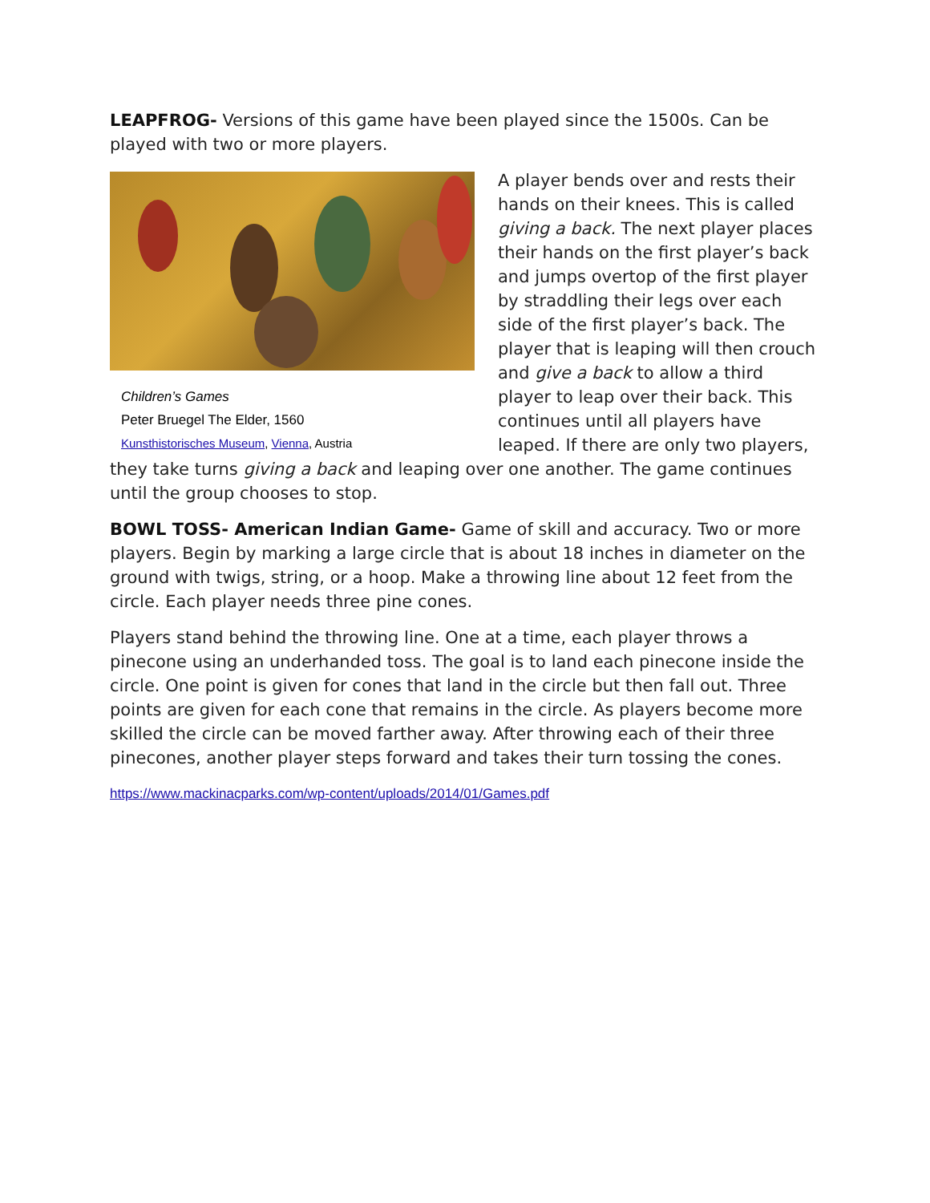LEAPFROG- Versions of this game have been played since the 1500s. Can be played with two or more players.
Children’s Games
Peter Bruegel The Elder, 1560
Kunsthistorisches Museum, Vienna, Austria
A player bends over and rests their hands on their knees. This is called giving a back. The next player places their hands on the first player’s back and jumps overtop of the first player by straddling their legs over each side of the first player’s back. The player that is leaping will then crouch and give a back to allow a third player to leap over their back. This continues until all players have leaped. If there are only two players, they take turns giving a back and leaping over one another. The game continues until the group chooses to stop.
BOWL TOSS- American Indian Game- Game of skill and accuracy. Two or more players. Begin by marking a large circle that is about 18 inches in diameter on the ground with twigs, string, or a hoop. Make a throwing line about 12 feet from the circle. Each player needs three pine cones.
Players stand behind the throwing line. One at a time, each player throws a pinecone using an underhanded toss. The goal is to land each pinecone inside the circle. One point is given for cones that land in the circle but then fall out. Three points are given for each cone that remains in the circle. As players become more skilled the circle can be moved farther away. After throwing each of their three pinecones, another player steps forward and takes their turn tossing the cones.
https://www.mackinacparks.com/wp-content/uploads/2014/01/Games.pdf